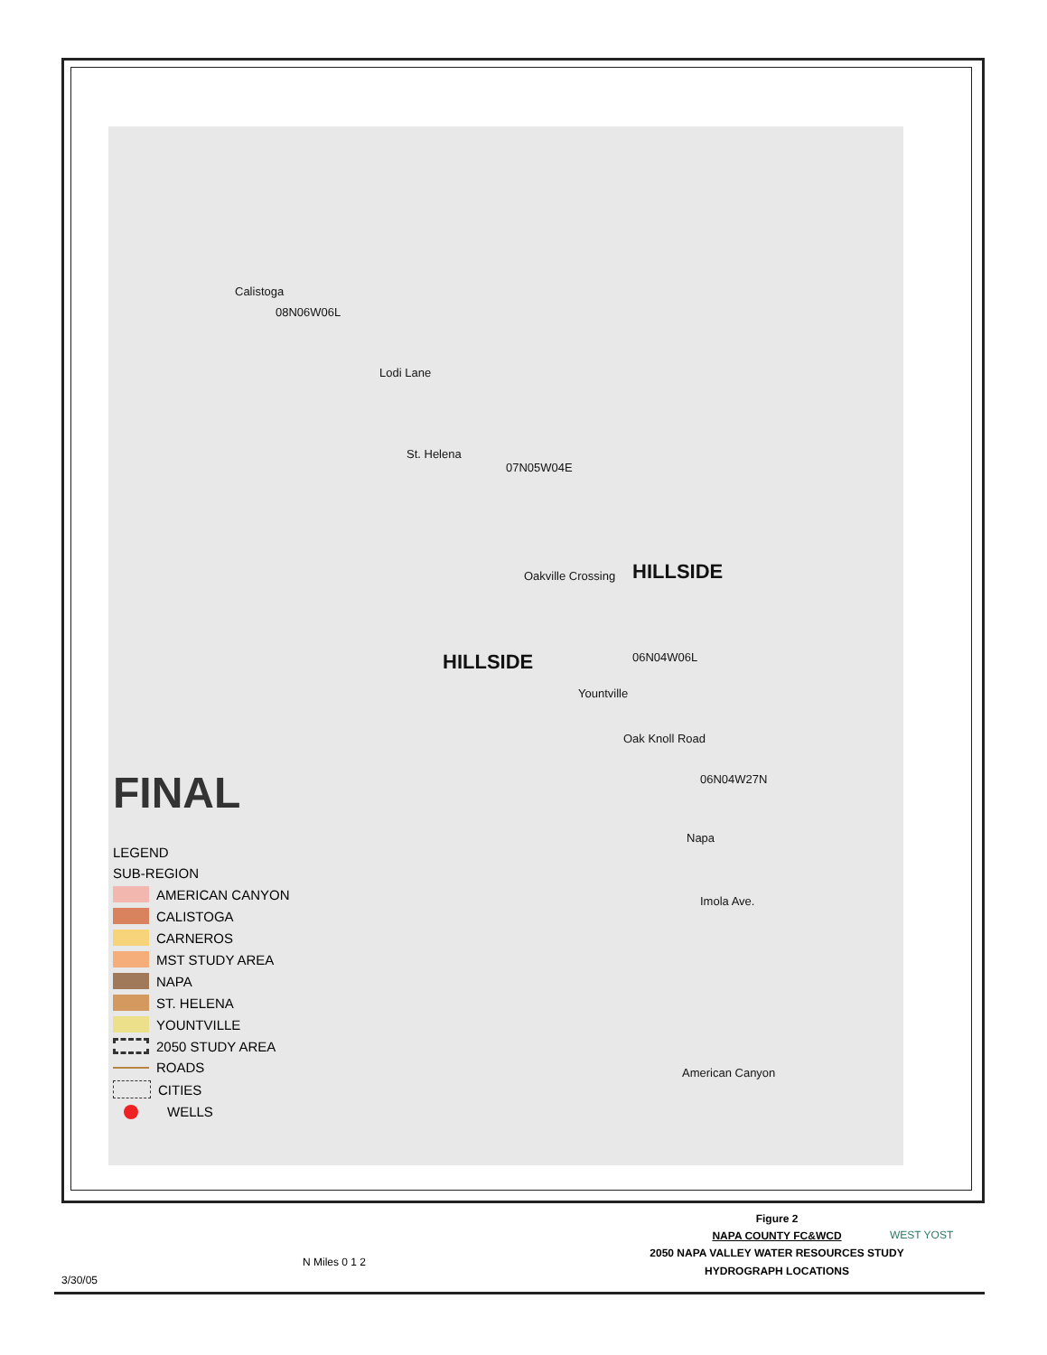Calistoga
08N06W06L
Lodi Lane
St. Helena
07N05W04E
Oakville Crossing HILLSIDE
HILLSIDE 06N04W06L
Yountville
Oak Knoll Road
06N04W27N
Napa
Imola Ave.
American Canyon
FINAL
LEGEND
SUB-REGION
AMERICAN CANYON
CALISTOGA
CARNEROS
MST STUDY AREA
NAPA
ST. HELENA
YOUNTVILLE
2050 STUDY AREA
ROADS
CITIES
WELLS
3/30/05
N Miles 0 1 2
Figure 2
NAPA COUNTY FC&WCD
2050 NAPA VALLEY WATER RESOURCES STUDY
HYDROGRAPH LOCATIONS
WEST YOST